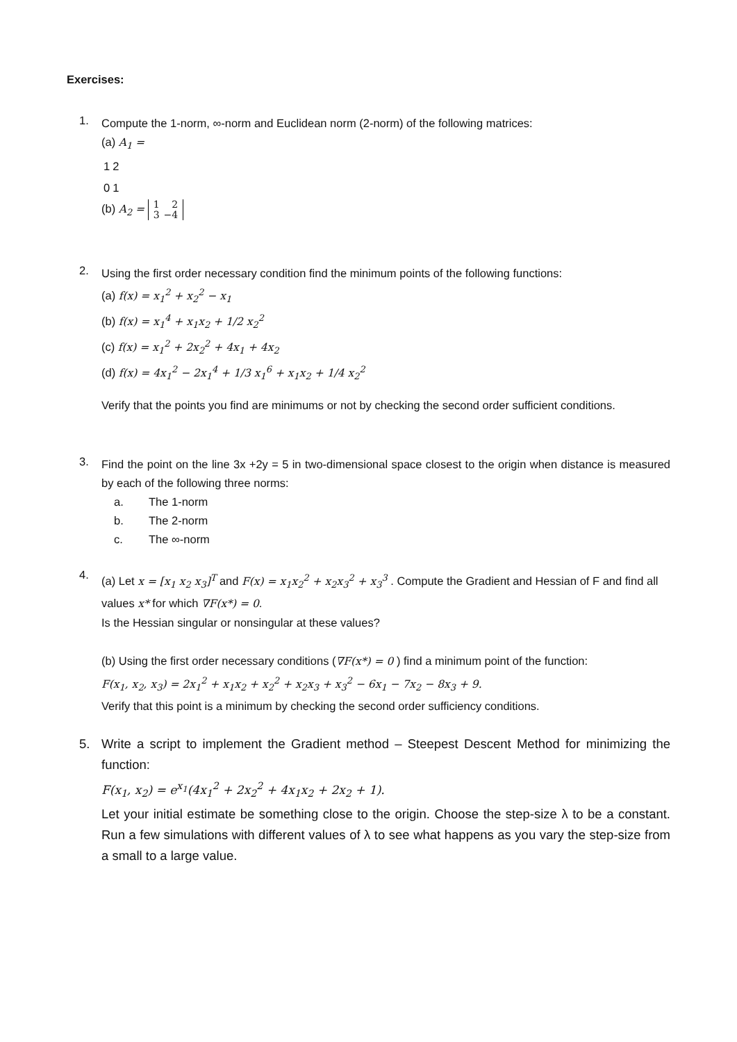Exercises:
1.
Compute the 1-norm, ∞-norm and Euclidean norm (2-norm) of the following matrices:
(a) A<sub>1</sub> =
| 1 | 2 |
| 0 | 1 |
(b) A<sub>2</sub> =
| 1 | 2 |
| 3 | −4 |
2.
Using the first order necessary condition find the minimum points of the following functions:
(a) f(x) = x<sub>1</sub><sup>2</sup> + x<sub>2</sub><sup>2</sup> − x<sub>1</sub>
(b) f(x) = x<sub>1</sub><sup>4</sup> + x<sub>1</sub>x<sub>2</sub> + 1/2 x<sub>2</sub><sup>2</sup>
(c) f(x) = x<sub>1</sub><sup>2</sup> + 2x<sub>2</sub><sup>2</sup> + 4x<sub>1</sub> + 4x<sub>2</sub>
(d) f(x) = 4x<sub>1</sub><sup>2</sup> − 2x<sub>1</sub><sup>4</sup> + 1/3 x<sub>1</sub><sup>6</sup> + x<sub>1</sub>x<sub>2</sub> + 1/4 x<sub>2</sub><sup>2</sup>
Verify that the points you find are minimums or not by checking the second order sufficient conditions.
3.
Find the point on the line 3x +2y = 5 in two-dimensional space closest to the origin when distance is measured by each of the following three norms:
a. The 1-norm
b. The 2-norm
c. The ∞-norm
4.
(a) Let x = [x<sub>1</sub> x<sub>2</sub> x<sub>3</sub>]<sup>T</sup> and F(x) = x<sub>1</sub>x<sub>2</sub><sup>2</sup> + x<sub>2</sub>x<sub>3</sub><sup>2</sup> + x<sub>3</sub><sup>3</sup> . Compute the Gradient and Hessian of F and find all values x* for which ∇F(x*) = 0.
Is the Hessian singular or nonsingular at these values?
(b) Using the first order necessary conditions (∇F(x*) = 0 ) find a minimum point of the function:
F(x<sub>1</sub>, x<sub>2</sub>, x<sub>3</sub>) = 2x<sub>1</sub><sup>2</sup> + x<sub>1</sub>x<sub>2</sub> + x<sub>2</sub><sup>2</sup> + x<sub>2</sub>x<sub>3</sub> + x<sub>3</sub><sup>2</sup> − 6x<sub>1</sub> − 7x<sub>2</sub> − 8x<sub>3</sub> + 9.
Verify that this point is a minimum by checking the second order sufficiency conditions.
5.
Write a script to implement the Gradient method – Steepest Descent Method for minimizing the function:
F(x<sub>1</sub>, x<sub>2</sub>) = e<sup>x<sub>1</sub></sup>(4x<sub>1</sub><sup>2</sup> + 2x<sub>2</sub><sup>2</sup> + 4x<sub>1</sub>x<sub>2</sub> + 2x<sub>2</sub> + 1).
Let your initial estimate be something close to the origin. Choose the step-size λ to be a constant. Run a few simulations with different values of λ to see what happens as you vary the step-size from a small to a large value.